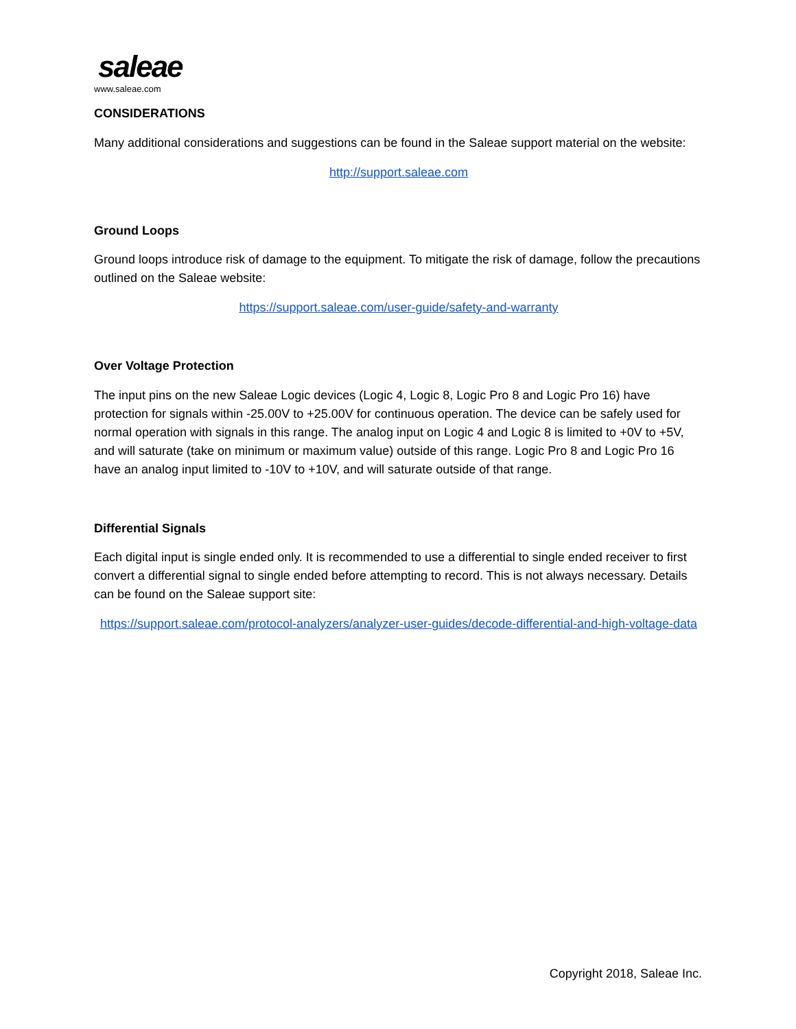saleae
www.saleae.com
CONSIDERATIONS
Many additional considerations and suggestions can be found in the Saleae support material on the website:
http://support.saleae.com
Ground Loops
Ground loops introduce risk of damage to the equipment. To mitigate the risk of damage, follow the precautions outlined on the Saleae website:
https://support.saleae.com/user-guide/safety-and-warranty
Over Voltage Protection
The input pins on the new Saleae Logic devices (Logic 4, Logic 8, Logic Pro 8 and Logic Pro 16) have protection for signals within -25.00V to +25.00V for continuous operation. The device can be safely used for normal operation with signals in this range. The analog input on Logic 4 and Logic 8 is limited to +0V to +5V, and will saturate (take on minimum or maximum value) outside of this range. Logic Pro 8 and Logic Pro 16 have an analog input limited to -10V to +10V, and will saturate outside of that range.
Differential Signals
Each digital input is single ended only. It is recommended to use a differential to single ended receiver to first convert a differential signal to single ended before attempting to record. This is not always necessary. Details can be found on the Saleae support site:
https://support.saleae.com/protocol-analyzers/analyzer-user-guides/decode-differential-and-high-voltage-data
Copyright 2018, Saleae Inc.